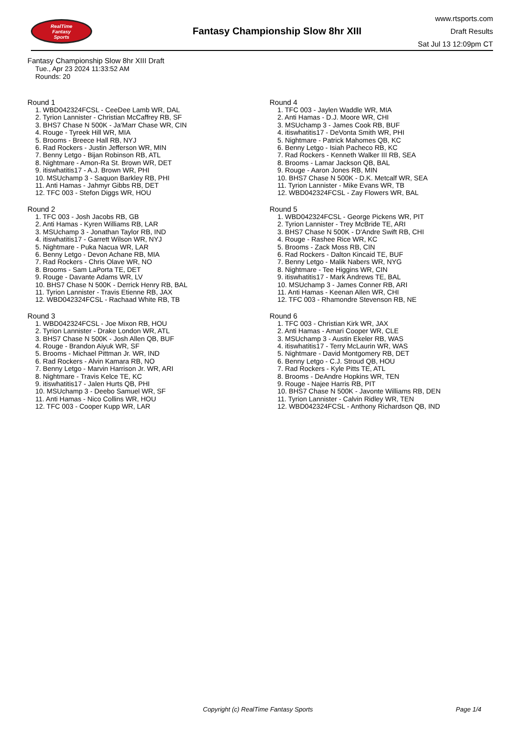RealTime
Fantasy
Sports
Fantasy Championship Slow 8hr XIII
www.rtsports.com
Draft Results
Sat Jul 13 12:09pm CT
Fantasy Championship Slow 8hr XIII Draft
Tue., Apr 23 2024 11:33:52 AM
Rounds: 20
Round 1
1. WBD042324FCSL - CeeDee Lamb WR, DAL
2. Tyrion Lannister - Christian McCaffrey RB, SF
3. BHS7 Chase N 500K - Ja'Marr Chase WR, CIN
4. Rouge - Tyreek Hill WR, MIA
5. Brooms - Breece Hall RB, NYJ
6. Rad Rockers - Justin Jefferson WR, MIN
7. Benny Letgo - Bijan Robinson RB, ATL
8. Nightmare - Amon-Ra St. Brown WR, DET
9. itiswhatitis17 - A.J. Brown WR, PHI
10. MSUchamp 3 - Saquon Barkley RB, PHI
11. Anti Hamas - Jahmyr Gibbs RB, DET
12. TFC 003 - Stefon Diggs WR, HOU
Round 2
1. TFC 003 - Josh Jacobs RB, GB
2. Anti Hamas - Kyren Williams RB, LAR
3. MSUchamp 3 - Jonathan Taylor RB, IND
4. itiswhatitis17 - Garrett Wilson WR, NYJ
5. Nightmare - Puka Nacua WR, LAR
6. Benny Letgo - Devon Achane RB, MIA
7. Rad Rockers - Chris Olave WR, NO
8. Brooms - Sam LaPorta TE, DET
9. Rouge - Davante Adams WR, LV
10. BHS7 Chase N 500K - Derrick Henry RB, BAL
11. Tyrion Lannister - Travis Etienne RB, JAX
12. WBD042324FCSL - Rachaad White RB, TB
Round 3
1. WBD042324FCSL - Joe Mixon RB, HOU
2. Tyrion Lannister - Drake London WR, ATL
3. BHS7 Chase N 500K - Josh Allen QB, BUF
4. Rouge - Brandon Aiyuk WR, SF
5. Brooms - Michael Pittman Jr. WR, IND
6. Rad Rockers - Alvin Kamara RB, NO
7. Benny Letgo - Marvin Harrison Jr. WR, ARI
8. Nightmare - Travis Kelce TE, KC
9. itiswhatitis17 - Jalen Hurts QB, PHI
10. MSUchamp 3 - Deebo Samuel WR, SF
11. Anti Hamas - Nico Collins WR, HOU
12. TFC 003 - Cooper Kupp WR, LAR
Round 4
1. TFC 003 - Jaylen Waddle WR, MIA
2. Anti Hamas - D.J. Moore WR, CHI
3. MSUchamp 3 - James Cook RB, BUF
4. itiswhatitis17 - DeVonta Smith WR, PHI
5. Nightmare - Patrick Mahomes QB, KC
6. Benny Letgo - Isiah Pacheco RB, KC
7. Rad Rockers - Kenneth Walker III RB, SEA
8. Brooms - Lamar Jackson QB, BAL
9. Rouge - Aaron Jones RB, MIN
10. BHS7 Chase N 500K - D.K. Metcalf WR, SEA
11. Tyrion Lannister - Mike Evans WR, TB
12. WBD042324FCSL - Zay Flowers WR, BAL
Round 5
1. WBD042324FCSL - George Pickens WR, PIT
2. Tyrion Lannister - Trey McBride TE, ARI
3. BHS7 Chase N 500K - D'Andre Swift RB, CHI
4. Rouge - Rashee Rice WR, KC
5. Brooms - Zack Moss RB, CIN
6. Rad Rockers - Dalton Kincaid TE, BUF
7. Benny Letgo - Malik Nabers WR, NYG
8. Nightmare - Tee Higgins WR, CIN
9. itiswhatitis17 - Mark Andrews TE, BAL
10. MSUchamp 3 - James Conner RB, ARI
11. Anti Hamas - Keenan Allen WR, CHI
12. TFC 003 - Rhamondre Stevenson RB, NE
Round 6
1. TFC 003 - Christian Kirk WR, JAX
2. Anti Hamas - Amari Cooper WR, CLE
3. MSUchamp 3 - Austin Ekeler RB, WAS
4. itiswhatitis17 - Terry McLaurin WR, WAS
5. Nightmare - David Montgomery RB, DET
6. Benny Letgo - C.J. Stroud QB, HOU
7. Rad Rockers - Kyle Pitts TE, ATL
8. Brooms - DeAndre Hopkins WR, TEN
9. Rouge - Najee Harris RB, PIT
10. BHS7 Chase N 500K - Javonte Williams RB, DEN
11. Tyrion Lannister - Calvin Ridley WR, TEN
12. WBD042324FCSL - Anthony Richardson QB, IND
Copyright (c) RealTime Fantasy Sports Page 1/4